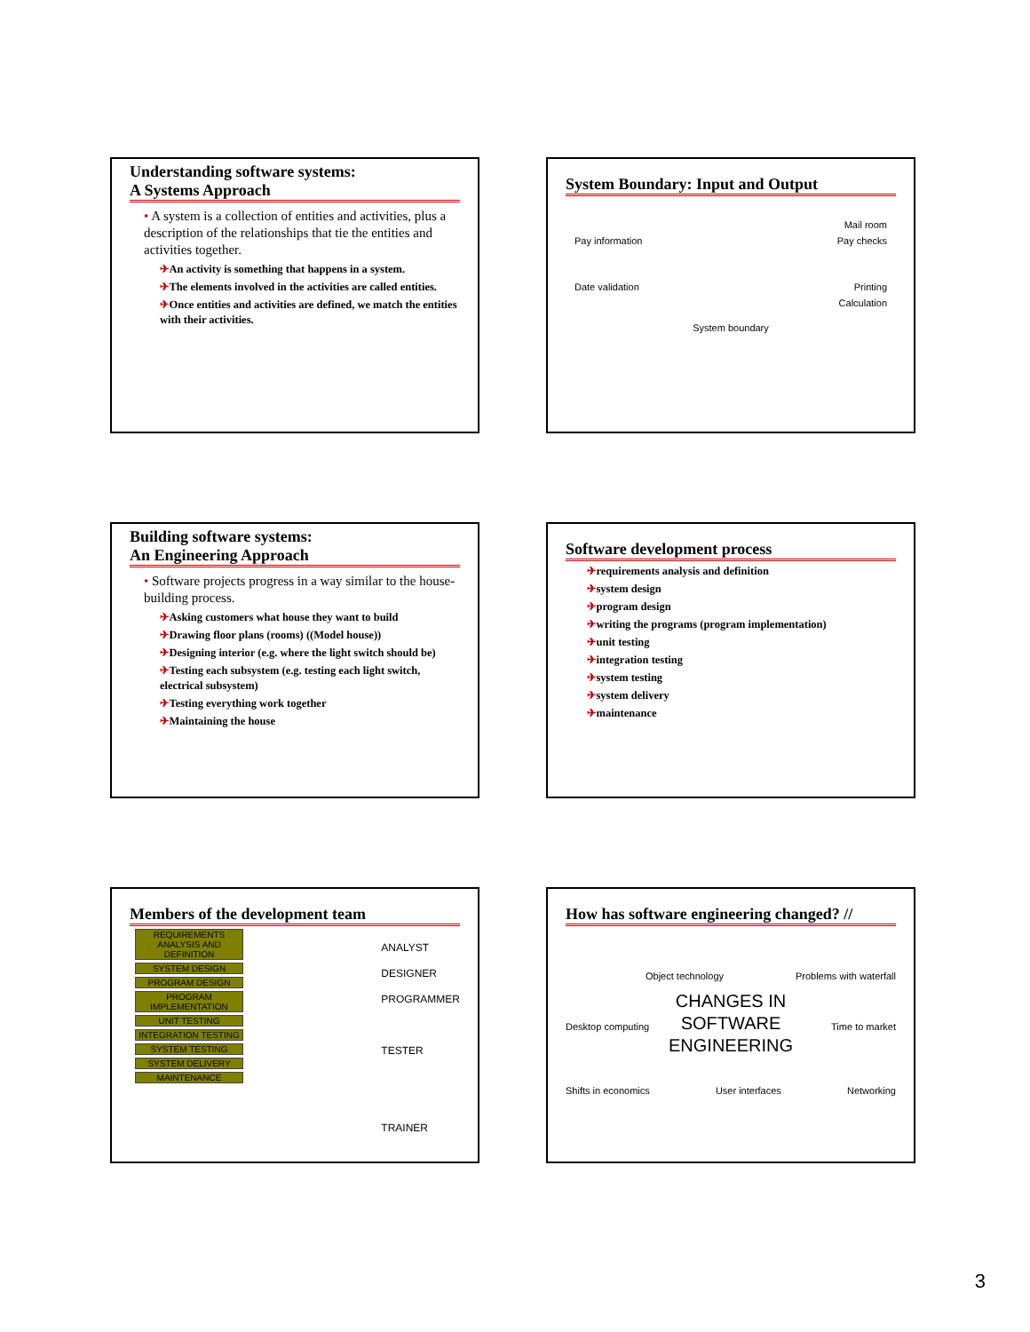Understanding software systems:
A Systems Approach
• A system is a collection of entities and activities, plus a description of the relationships that tie the entities and activities together.
✈An activity is something that happens in a system.
✈The elements involved in the activities are called entities.
✈Once entities and activities are defined, we match the entities with their activities.
System Boundary: Input and Output
Mail room
Pay information Pay checks
Date validation Printing
Calculation
System boundary
Building software systems:
An Engineering Approach
• Software projects progress in a way similar to the house-building process.
✈Asking customers what house they want to build
✈Drawing floor plans (rooms) ((Model house))
✈Designing interior (e.g. where the light switch should be)
✈Testing each subsystem (e.g. testing each light switch, electrical subsystem)
✈Testing everything work together
✈Maintaining the house
Software development process
✈requirements analysis and definition
✈system design
✈program design
✈writing the programs (program implementation)
✈unit testing
✈integration testing
✈system testing
✈system delivery
✈maintenance
Members of the development team
REQUIREMENTS ANALYSIS AND DEFINITION
SYSTEM DESIGN
PROGRAM DESIGN
PROGRAM IMPLEMENTATION
UNIT TESTING
INTEGRATION TESTING
SYSTEM TESTING
SYSTEM DELIVERY
MAINTENANCE
ANALYST
DESIGNER
PROGRAMMER
TESTER
TRAINER
How has software engineering changed? //
Object technology Problems with waterfall
CHANGES IN
SOFTWARE
ENGINEERING
Desktop computing Time to market
Shifts in economics User interfaces Networking
3